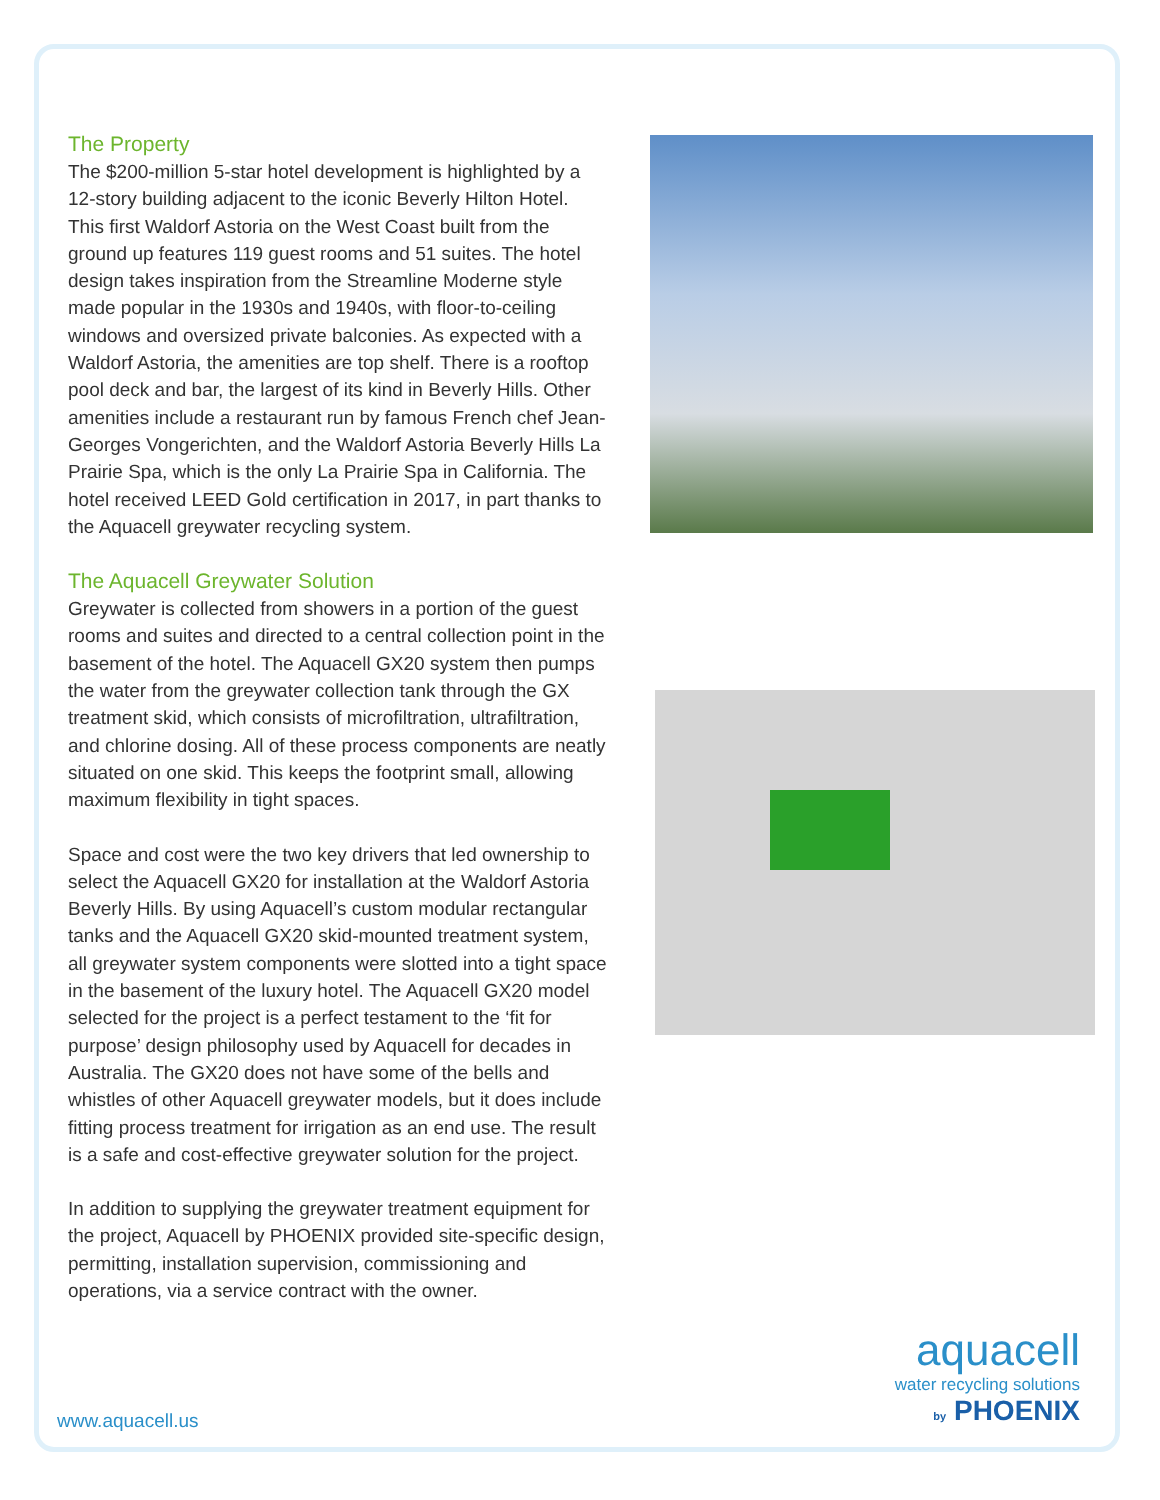The Property
The $200-million 5-star hotel development is highlighted by a 12-story building adjacent to the iconic Beverly Hilton Hotel. This first Waldorf Astoria on the West Coast built from the ground up features 119 guest rooms and 51 suites. The hotel design takes inspiration from the Streamline Moderne style made popular in the 1930s and 1940s, with floor-to-ceiling windows and oversized private balconies. As expected with a Waldorf Astoria, the amenities are top shelf. There is a rooftop pool deck and bar, the largest of its kind in Beverly Hills. Other amenities include a restaurant run by famous French chef Jean-Georges Vongerichten, and the Waldorf Astoria Beverly Hills La Prairie Spa, which is the only La Prairie Spa in California. The hotel received LEED Gold certification in 2017, in part thanks to the Aquacell greywater recycling system.
The Aquacell Greywater Solution
Greywater is collected from showers in a portion of the guest rooms and suites and directed to a central collection point in the basement of the hotel. The Aquacell GX20 system then pumps the water from the greywater collection tank through the GX treatment skid, which consists of microfiltration, ultrafiltration, and chlorine dosing. All of these process components are neatly situated on one skid. This keeps the footprint small, allowing maximum flexibility in tight spaces.
Space and cost were the two key drivers that led ownership to select the Aquacell GX20 for installation at the Waldorf Astoria Beverly Hills. By using Aquacell’s custom modular rectangular tanks and the Aquacell GX20 skid-mounted treatment system, all greywater system components were slotted into a tight space in the basement of the luxury hotel. The Aquacell GX20 model selected for the project is a perfect testament to the ‘fit for purpose’ design philosophy used by Aquacell for decades in Australia. The GX20 does not have some of the bells and whistles of other Aquacell greywater models, but it does include fitting process treatment for irrigation as an end use. The result is a safe and cost-effective greywater solution for the project.
In addition to supplying the greywater treatment equipment for the project, Aquacell by PHOENIX provided site-specific design, permitting, installation supervision, commissioning and operations, via a service contract with the owner.
www.aquacell.us
aquacell
water recycling solutions
by PHOENIX